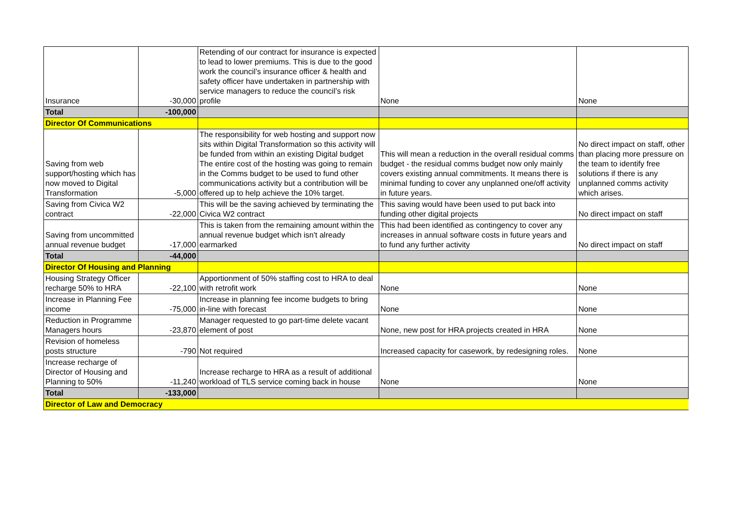| Insurance | -30,000 | Retending of our contract for insurance is expected to lead to lower premiums. This is due to the good work the council’s insurance officer & health and safety officer have undertaken in partnership with service managers to reduce the council’s risk profile | None | None |
| Total | -100,000 | | | |
| Director Of Communications | | | | |
| Saving from web support/hosting which has now moved to Digital Transformation | -5,000 | The responsibility for web hosting and support now sits within Digital Transformation so this activity will be funded from within an existing Digital budget The entire cost of the hosting was going to remain in the Comms budget to be used to fund other communications activity but a contribution will be offered up to help achieve the 10% target. | This will mean a reduction in the overall residual comms budget - the residual comms budget now only mainly covers existing annual commitments. It means there is minimal funding to cover any unplanned one/off activity in future years. | No direct impact on staff, other than placing more pressure on the team to identify free solutions if there is any unplanned comms activity which arises. |
| Saving from Civica W2 contract | -22,000 | This will be the saving achieved by terminating the Civica W2 contract | This saving would have been used to put back into funding other digital projects | No direct impact on staff |
| Saving from uncommitted annual revenue budget | -17,000 | This is taken from the remaining amount within the annual revenue budget which isn't already earmarked | This had been identified as contingency to cover any increases in annual software costs in future years and to fund any further activity | No direct impact on staff |
| Total | -44,000 | | | |
| Director Of Housing and Planning | | | | |
| Housing Strategy Officer recharge 50% to HRA | -22,100 | Apportionment of 50% staffing cost to HRA to deal with retrofit work | None | None |
| Increase in Planning Fee income | -75,000 | Increase in planning fee income budgets to bring in-line with forecast | None | None |
| Reduction in Programme Managers hours | -23,870 | Manager requested to go part-time delete vacant element of post | None, new post for HRA projects created in HRA | None |
| Revision of homeless posts structure | -790 | Not required | Increased capacity for casework, by redesigning roles. | None |
| Increase recharge of Director of Housing and Planning to 50% | -11,240 | Increase recharge to HRA as a result of additional workload of TLS service coming back in house | None | None |
| Total | -133,000 | | | |
| Director of Law and Democracy | | | | |